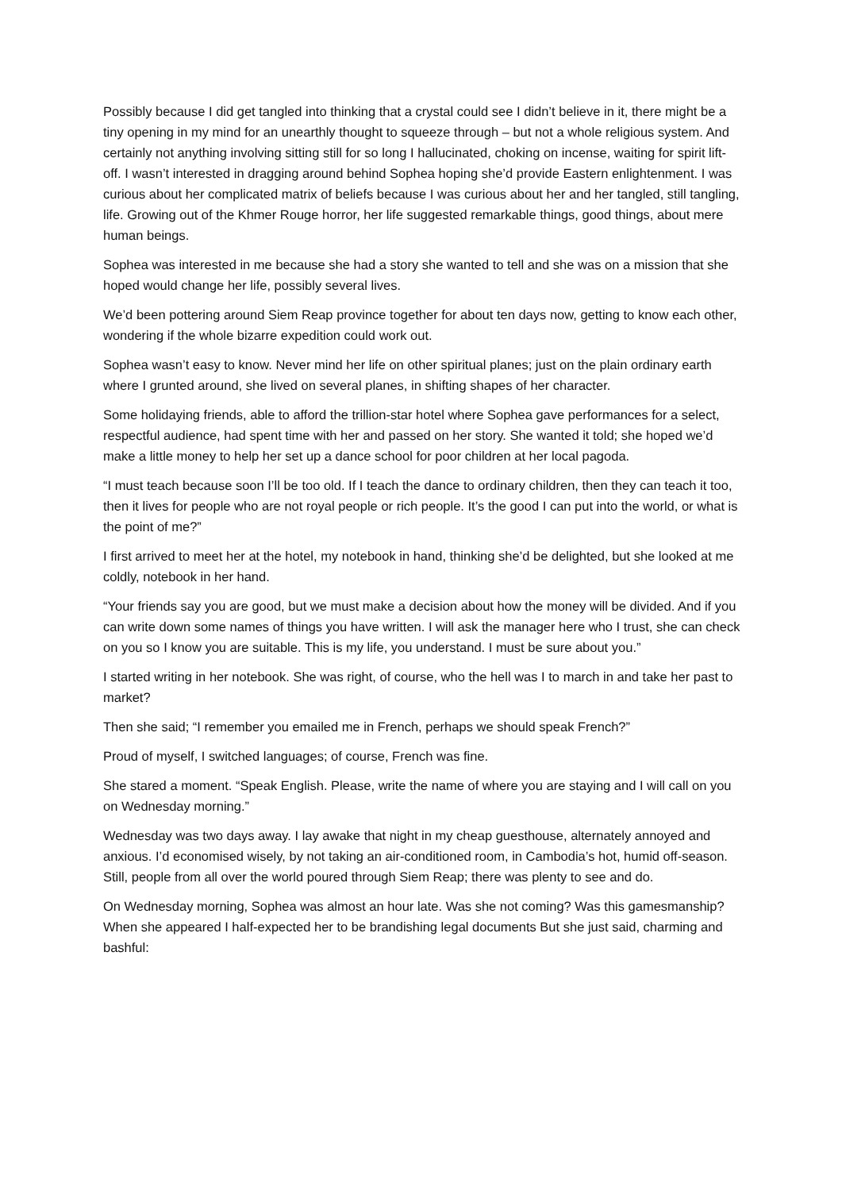Possibly because I did get tangled into thinking that a crystal could see I didn’t believe in it, there might be a tiny opening in my mind for an unearthly thought to squeeze through – but not a whole religious system. And certainly not anything involving sitting still for so long I hallucinated, choking on incense, waiting for spirit lift-off. I wasn’t interested in dragging around behind Sophea hoping she’d provide Eastern enlightenment. I was curious about her complicated matrix of beliefs because I was curious about her and her tangled, still tangling, life. Growing out of the Khmer Rouge horror, her life suggested remarkable things, good things, about mere human beings.
Sophea was interested in me because she had a story she wanted to tell and she was on a mission that she hoped would change her life, possibly several lives.
We’d been pottering around Siem Reap province together for about ten days now, getting to know each other, wondering if the whole bizarre expedition could work out.
Sophea wasn’t easy to know. Never mind her life on other spiritual planes; just on the plain ordinary earth where I grunted around, she lived on several planes, in shifting shapes of her character.
Some holidaying friends, able to afford the trillion-star hotel where Sophea gave performances for a select, respectful audience, had spent time with her and passed on her story. She wanted it told; she hoped we’d make a little money to help her set up a dance school for poor children at her local pagoda.
“I must teach because soon I’ll be too old. If I teach the dance to ordinary children, then they can teach it too, then it lives for people who are not royal people or rich people. It’s the good I can put into the world, or what is the point of me?”
I first arrived to meet her at the hotel, my notebook in hand, thinking she’d be delighted, but she looked at me coldly, notebook in her hand.
“Your friends say you are good, but we must make a decision about how the money will be divided. And if you can write down some names of things you have written. I will ask the manager here who I trust, she can check on you so I know you are suitable. This is my life, you understand. I must be sure about you.”
I started writing in her notebook. She was right, of course, who the hell was I to march in and take her past to market?
Then she said; “I remember you emailed me in French, perhaps we should speak French?”
Proud of myself, I switched languages; of course, French was fine.
She stared a moment. “Speak English. Please, write the name of where you are staying and I will call on you on Wednesday morning.”
Wednesday was two days away. I lay awake that night in my cheap guesthouse, alternately annoyed and anxious. I’d economised wisely, by not taking an air-conditioned room, in Cambodia’s hot, humid off-season. Still, people from all over the world poured through Siem Reap; there was plenty to see and do.
On Wednesday morning, Sophea was almost an hour late. Was she not coming? Was this gamesmanship? When she appeared I half-expected her to be brandishing legal documents But she just said, charming and bashful: